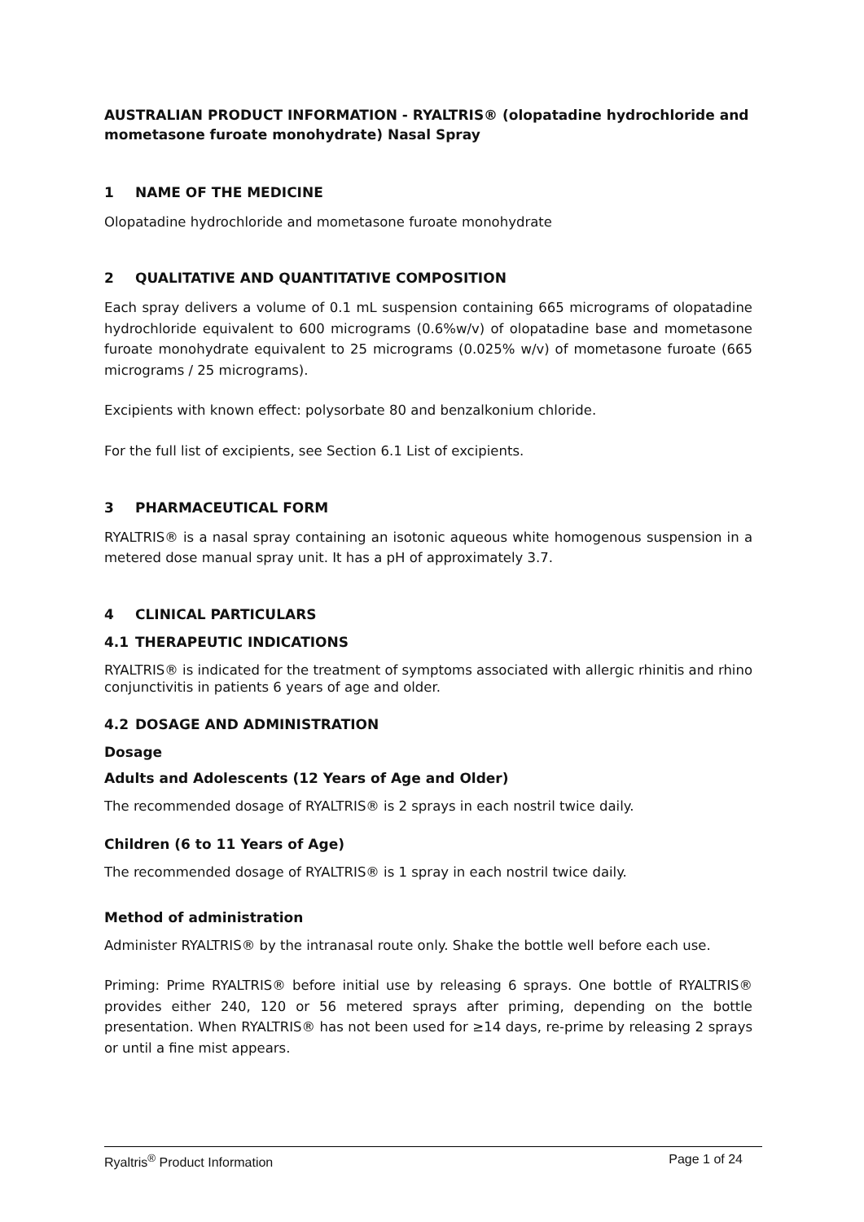AUSTRALIAN PRODUCT INFORMATION - RYALTRIS® (olopatadine hydrochloride and mometasone furoate monohydrate) Nasal Spray
1 NAME OF THE MEDICINE
Olopatadine hydrochloride and mometasone furoate monohydrate
2 QUALITATIVE AND QUANTITATIVE COMPOSITION
Each spray delivers a volume of 0.1 mL suspension containing 665 micrograms of olopatadine hydrochloride equivalent to 600 micrograms (0.6%w/v) of olopatadine base and mometasone furoate monohydrate equivalent to 25 micrograms (0.025% w/v) of mometasone furoate (665 micrograms / 25 micrograms).
Excipients with known effect: polysorbate 80 and benzalkonium chloride.
For the full list of excipients, see Section 6.1 List of excipients.
3 PHARMACEUTICAL FORM
RYALTRIS® is a nasal spray containing an isotonic aqueous white homogenous suspension in a metered dose manual spray unit. It has a pH of approximately 3.7.
4 CLINICAL PARTICULARS
4.1 THERAPEUTIC INDICATIONS
RYALTRIS® is indicated for the treatment of symptoms associated with allergic rhinitis and rhino conjunctivitis in patients 6 years of age and older.
4.2 DOSAGE AND ADMINISTRATION
Dosage
Adults and Adolescents (12 Years of Age and Older)
The recommended dosage of RYALTRIS® is 2 sprays in each nostril twice daily.
Children (6 to 11 Years of Age)
The recommended dosage of RYALTRIS® is 1 spray in each nostril twice daily.
Method of administration
Administer RYALTRIS® by the intranasal route only. Shake the bottle well before each use.
Priming: Prime RYALTRIS® before initial use by releasing 6 sprays. One bottle of RYALTRIS® provides either 240, 120 or 56 metered sprays after priming, depending on the bottle presentation. When RYALTRIS® has not been used for ≥14 days, re-prime by releasing 2 sprays or until a fine mist appears.
Ryaltris<sup>®</sup> Product Information Page 1 of 24